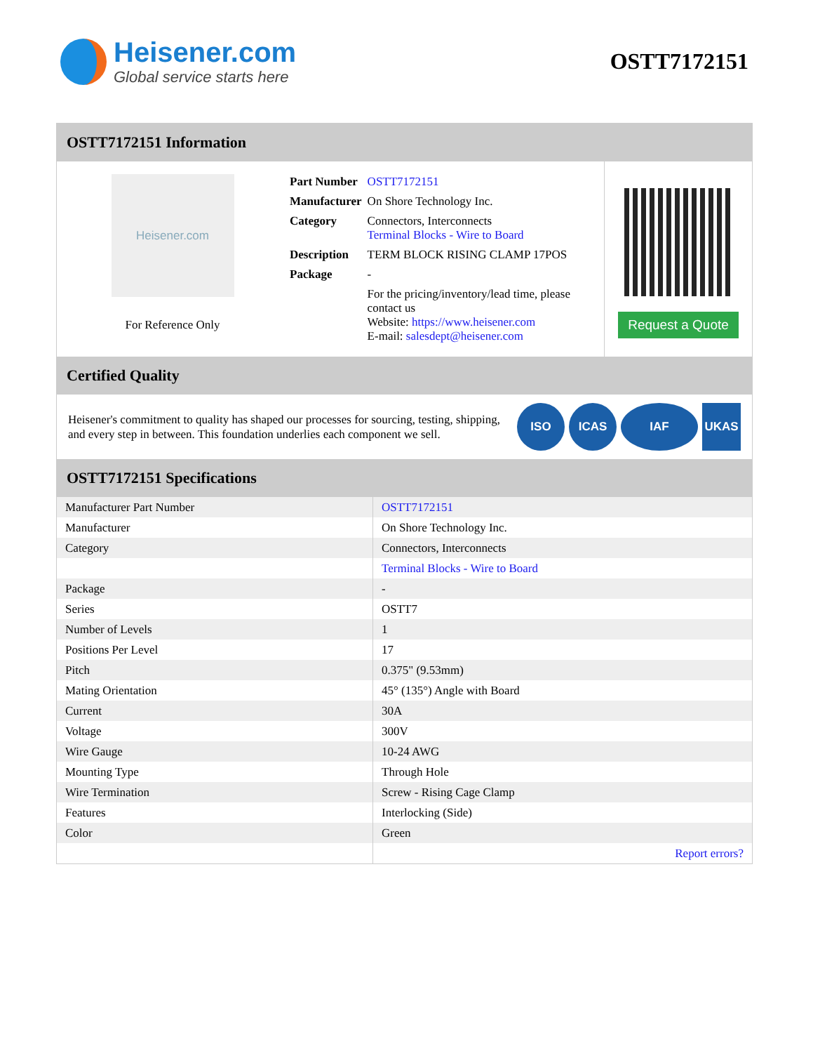Heisener.com
Global service starts here
OSTT7172151
OSTT7172151 Information
Heisener.com
For Reference Only
| Part Number | OSTT7172151 |
| Manufacturer | On Shore Technology Inc. |
| Category | Connectors, Interconnects Terminal Blocks - Wire to Board |
| Description | TERM BLOCK RISING CLAMP 17POS |
| Package | - |
| | For the pricing/inventory/lead time, please contact us Website: https://www.heisener.com E-mail: salesdept@heisener.com |
Request a Quote
Certified Quality
Heisener's commitment to quality has shaped our processes for sourcing, testing, shipping, and every step in between. This foundation underlies each component we sell.
ISO ICAS IAF UKAS
OSTT7172151 Specifications
| Manufacturer Part Number | OSTT7172151 |
| Manufacturer | On Shore Technology Inc. |
| Category | Connectors, Interconnects |
| | Terminal Blocks - Wire to Board |
| Package | - |
| Series | OSTT7 |
| Number of Levels | 1 |
| Positions Per Level | 17 |
| Pitch | 0.375" (9.53mm) |
| Mating Orientation | 45° (135°) Angle with Board |
| Current | 30A |
| Voltage | 300V |
| Wire Gauge | 10-24 AWG |
| Mounting Type | Through Hole |
| Wire Termination | Screw - Rising Cage Clamp |
| Features | Interlocking (Side) |
| Color | Green |
| | Report errors? |